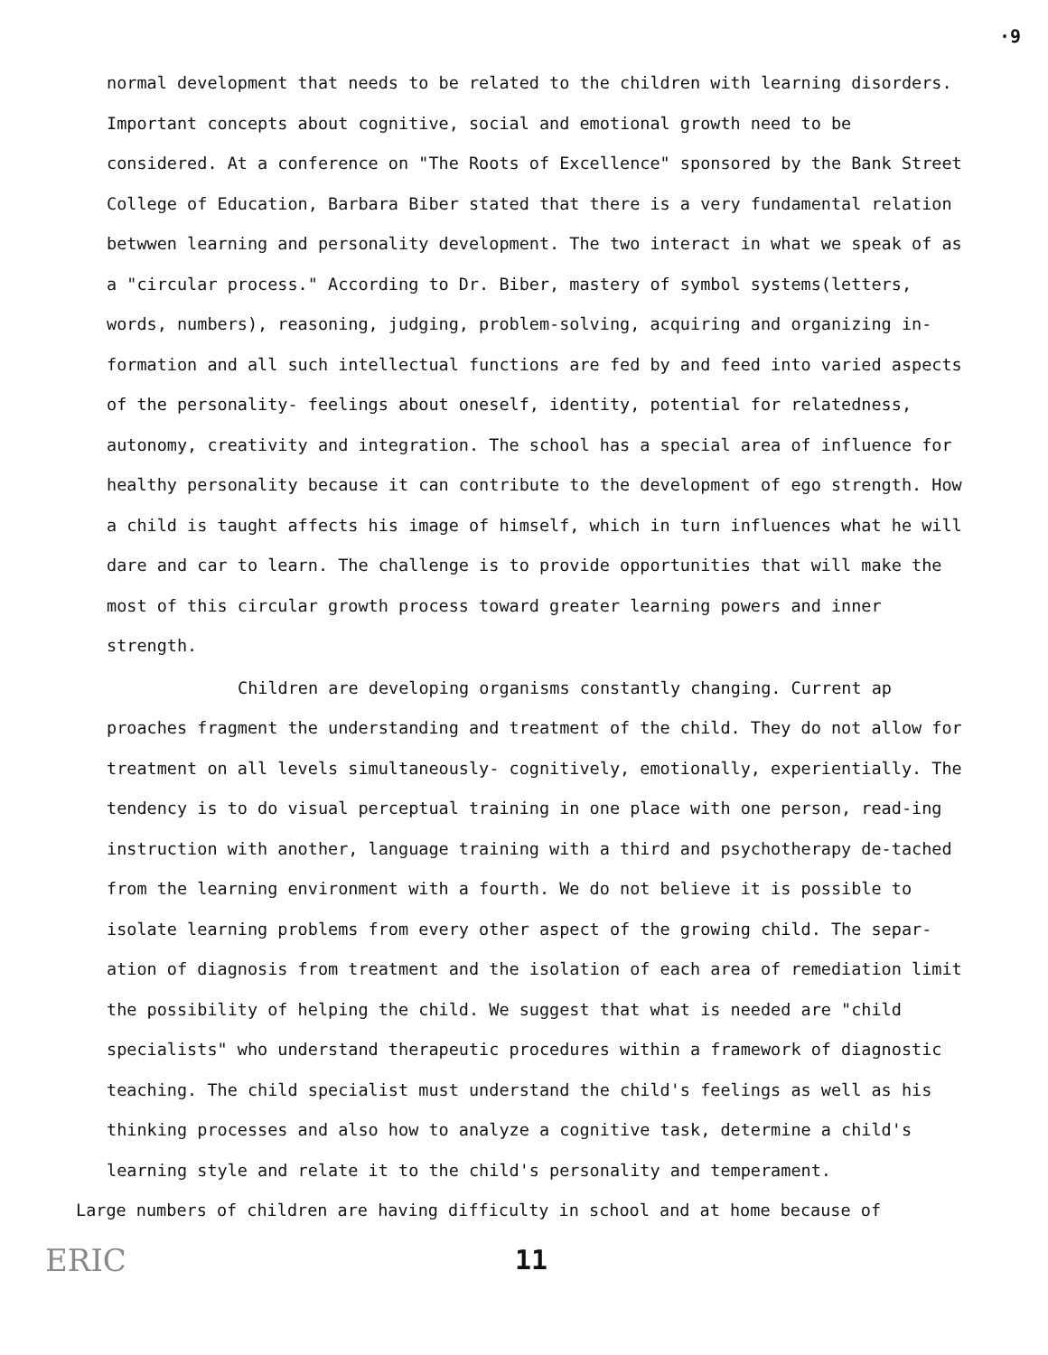·9
normal development that needs to be related to the children with learning disorders. Important concepts about cognitive, social and emotional growth need to be considered. At a conference on "The Roots of Excellence" sponsored by the Bank Street College of Education, Barbara Biber stated that there is a very fundamental relation betwwen learning and personality development. The two interact in what we speak of as a "circular process." According to Dr. Biber, mastery of symbol systems(letters, words, numbers), reasoning, judging, problem-solving, acquiring and organizing in-formation and all such intellectual functions are fed by and feed into varied aspects of the personality- feelings about oneself, identity, potential for relatedness, autonomy, creativity and integration. The school has a special area of influence for healthy personality because it can contribute to the development of ego strength. How a child is taught affects his image of himself, which in turn influences what he will dare and car to learn. The challenge is to provide opportunities that will make the most of this circular growth process toward greater learning powers and inner strength.
Children are developing organisms constantly changing. Current ap proaches fragment the understanding and treatment of the child. They do not allow for treatment on all levels simultaneously- cognitively, emotionally, experientially. The tendency is to do visual perceptual training in one place with one person, read-ing instruction with another, language training with a third and psychotherapy de-tached from the learning environment with a fourth. We do not believe it is possible to isolate learning problems from every other aspect of the growing child. The separ-ation of diagnosis from treatment and the isolation of each area of remediation limit the possibility of helping the child. We suggest that what is needed are "child specialists" who understand therapeutic procedures within a framework of diagnostic teaching. The child specialist must understand the child's feelings as well as his thinking processes and also how to analyze a cognitive task, determine a child's learning style and relate it to the child's personality and temperament.
Large numbers of children are having difficulty in school and at home because of
ERIC 11